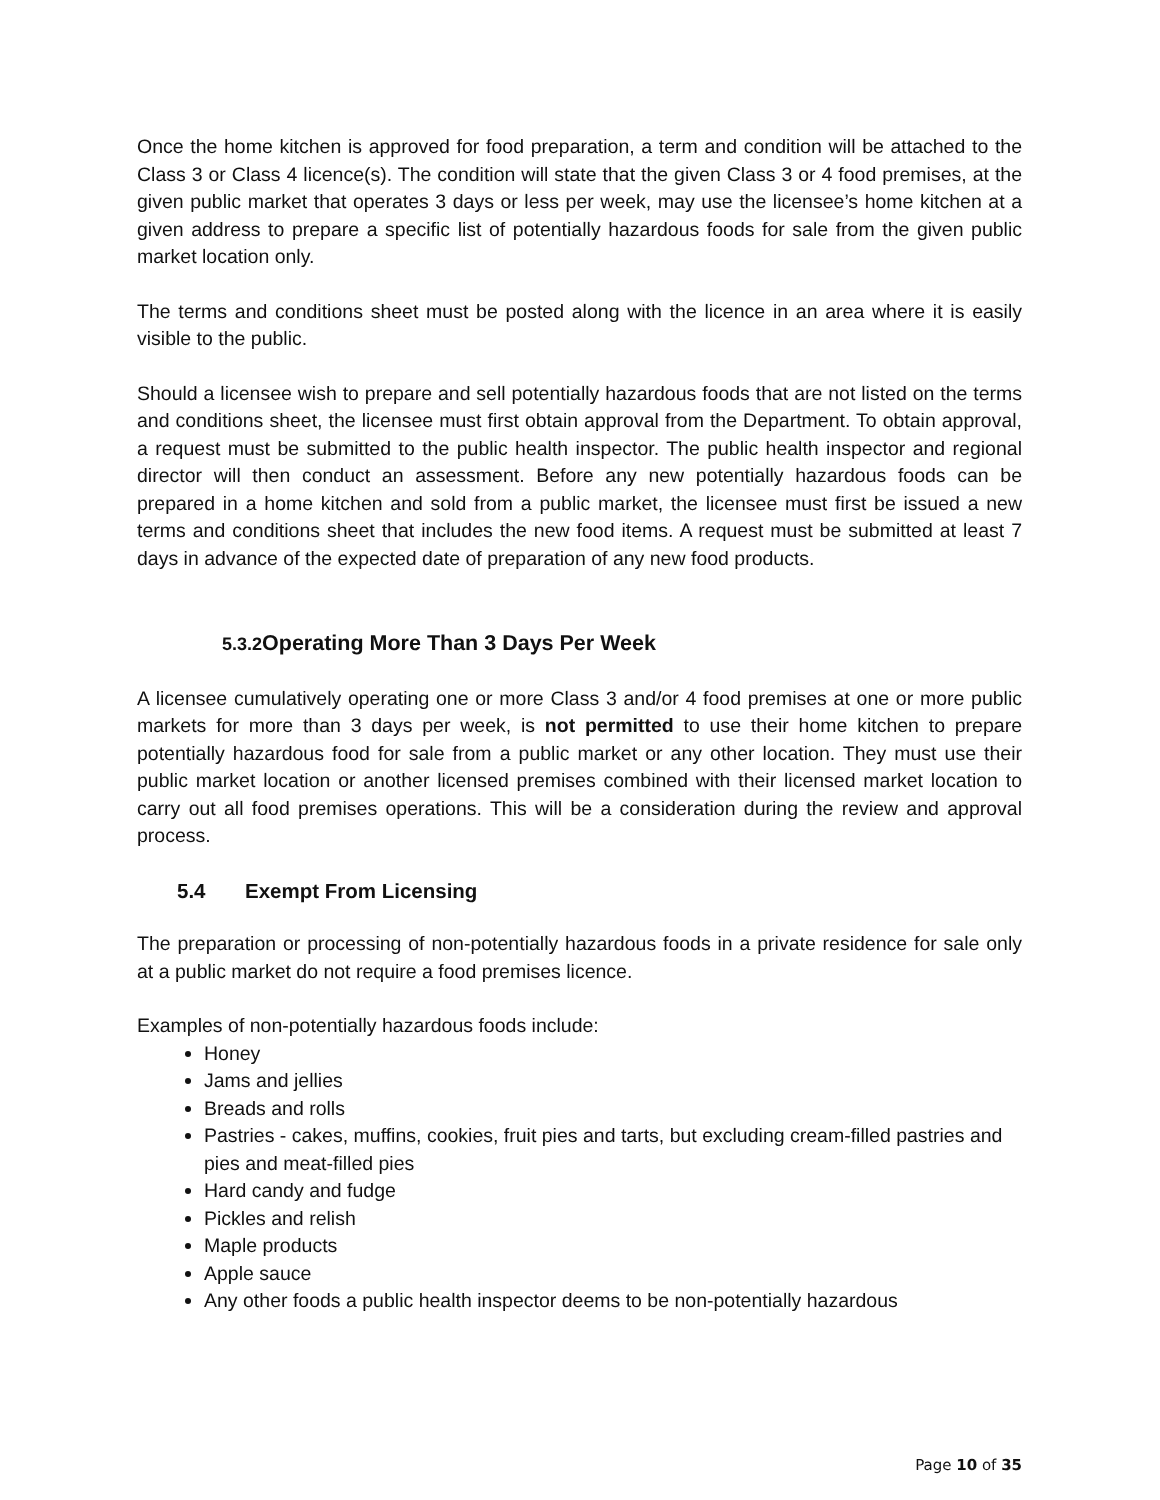Once the home kitchen is approved for food preparation, a term and condition will be attached to the Class 3 or Class 4 licence(s). The condition will state that the given Class 3 or 4 food premises, at the given public market that operates 3 days or less per week, may use the licensee’s home kitchen at a given address to prepare a specific list of potentially hazardous foods for sale from the given public market location only.
The terms and conditions sheet must be posted along with the licence in an area where it is easily visible to the public.
Should a licensee wish to prepare and sell potentially hazardous foods that are not listed on the terms and conditions sheet, the licensee must first obtain approval from the Department. To obtain approval, a request must be submitted to the public health inspector. The public health inspector and regional director will then conduct an assessment. Before any new potentially hazardous foods can be prepared in a home kitchen and sold from a public market, the licensee must first be issued a new terms and conditions sheet that includes the new food items. A request must be submitted at least 7 days in advance of the expected date of preparation of any new food products.
5.3.2 Operating More Than 3 Days Per Week
A licensee cumulatively operating one or more Class 3 and/or 4 food premises at one or more public markets for more than 3 days per week, is not permitted to use their home kitchen to prepare potentially hazardous food for sale from a public market or any other location. They must use their public market location or another licensed premises combined with their licensed market location to carry out all food premises operations. This will be a consideration during the review and approval process.
5.4 Exempt From Licensing
The preparation or processing of non-potentially hazardous foods in a private residence for sale only at a public market do not require a food premises licence.
Examples of non-potentially hazardous foods include:
Honey
Jams and jellies
Breads and rolls
Pastries - cakes, muffins, cookies, fruit pies and tarts, but excluding cream-filled pastries and pies and meat-filled pies
Hard candy and fudge
Pickles and relish
Maple products
Apple sauce
Any other foods a public health inspector deems to be non-potentially hazardous
Page 10 of 35